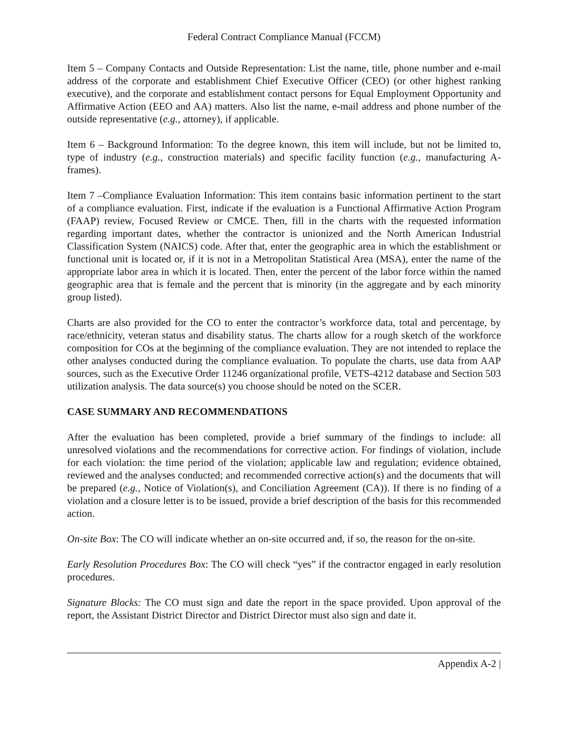Federal Contract Compliance Manual (FCCM)
Item 5 – Company Contacts and Outside Representation: List the name, title, phone number and e-mail address of the corporate and establishment Chief Executive Officer (CEO) (or other highest ranking executive), and the corporate and establishment contact persons for Equal Employment Opportunity and Affirmative Action (EEO and AA) matters. Also list the name, e-mail address and phone number of the outside representative (e.g., attorney), if applicable.
Item 6 – Background Information: To the degree known, this item will include, but not be limited to, type of industry (e.g., construction materials) and specific facility function (e.g., manufacturing A-frames).
Item 7 –Compliance Evaluation Information: This item contains basic information pertinent to the start of a compliance evaluation. First, indicate if the evaluation is a Functional Affirmative Action Program (FAAP) review, Focused Review or CMCE. Then, fill in the charts with the requested information regarding important dates, whether the contractor is unionized and the North American Industrial Classification System (NAICS) code. After that, enter the geographic area in which the establishment or functional unit is located or, if it is not in a Metropolitan Statistical Area (MSA), enter the name of the appropriate labor area in which it is located. Then, enter the percent of the labor force within the named geographic area that is female and the percent that is minority (in the aggregate and by each minority group listed).
Charts are also provided for the CO to enter the contractor’s workforce data, total and percentage, by race/ethnicity, veteran status and disability status. The charts allow for a rough sketch of the workforce composition for COs at the beginning of the compliance evaluation. They are not intended to replace the other analyses conducted during the compliance evaluation. To populate the charts, use data from AAP sources, such as the Executive Order 11246 organizational profile, VETS-4212 database and Section 503 utilization analysis. The data source(s) you choose should be noted on the SCER.
CASE SUMMARY AND RECOMMENDATIONS
After the evaluation has been completed, provide a brief summary of the findings to include: all unresolved violations and the recommendations for corrective action. For findings of violation, include for each violation: the time period of the violation; applicable law and regulation; evidence obtained, reviewed and the analyses conducted; and recommended corrective action(s) and the documents that will be prepared (e.g., Notice of Violation(s), and Conciliation Agreement (CA)). If there is no finding of a violation and a closure letter is to be issued, provide a brief description of the basis for this recommended action.
On-site Box: The CO will indicate whether an on-site occurred and, if so, the reason for the on-site.
Early Resolution Procedures Box: The CO will check “yes” if the contractor engaged in early resolution procedures.
Signature Blocks: The CO must sign and date the report in the space provided. Upon approval of the report, the Assistant District Director and District Director must also sign and date it.
Appendix A-2 |